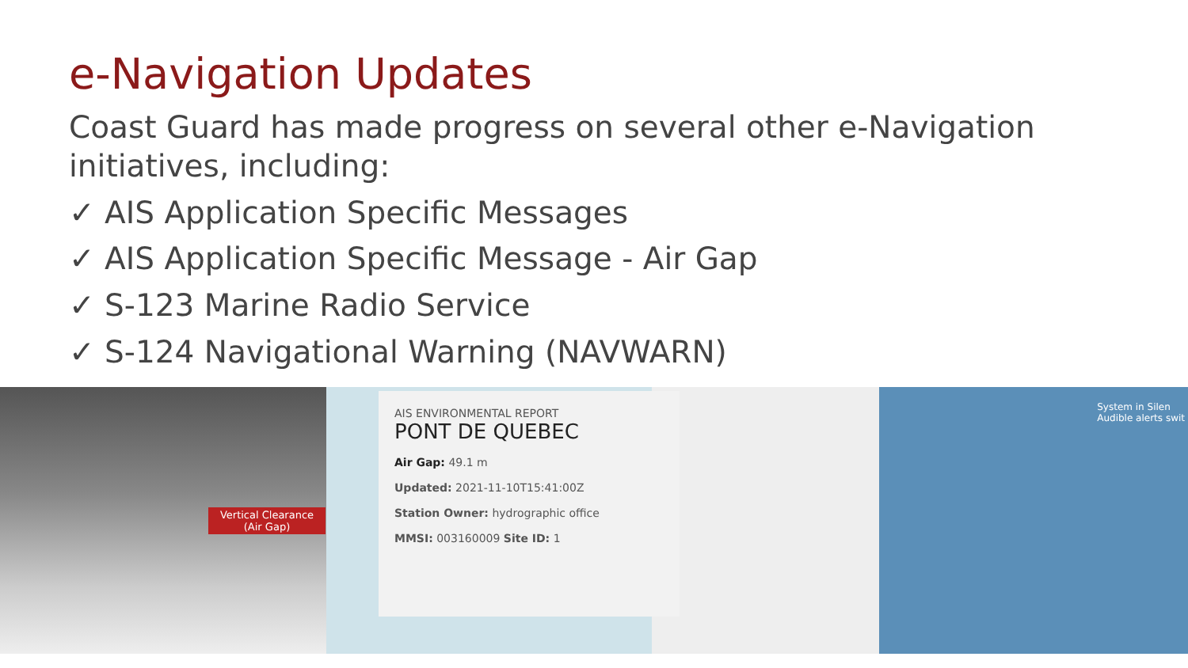e-Navigation Updates
Coast Guard has made progress on several other e-Navigation initiatives, including:
✓ AIS Application Specific Messages
✓ AIS Application Specific Message - Air Gap
✓ S-123 Marine Radio Service
✓ S-124 Navigational Warning (NAVWARN)
Vertical Clearance
(Air Gap)
AIS ENVIRONMENTAL REPORT
PONT DE QUEBEC
Air Gap: 49.1 m
Updated: 2021-11-10T15:41:00Z
Station Owner: hydrographic office
MMSI: 003160009 Site ID: 1
System in Silen
Audible alerts swit